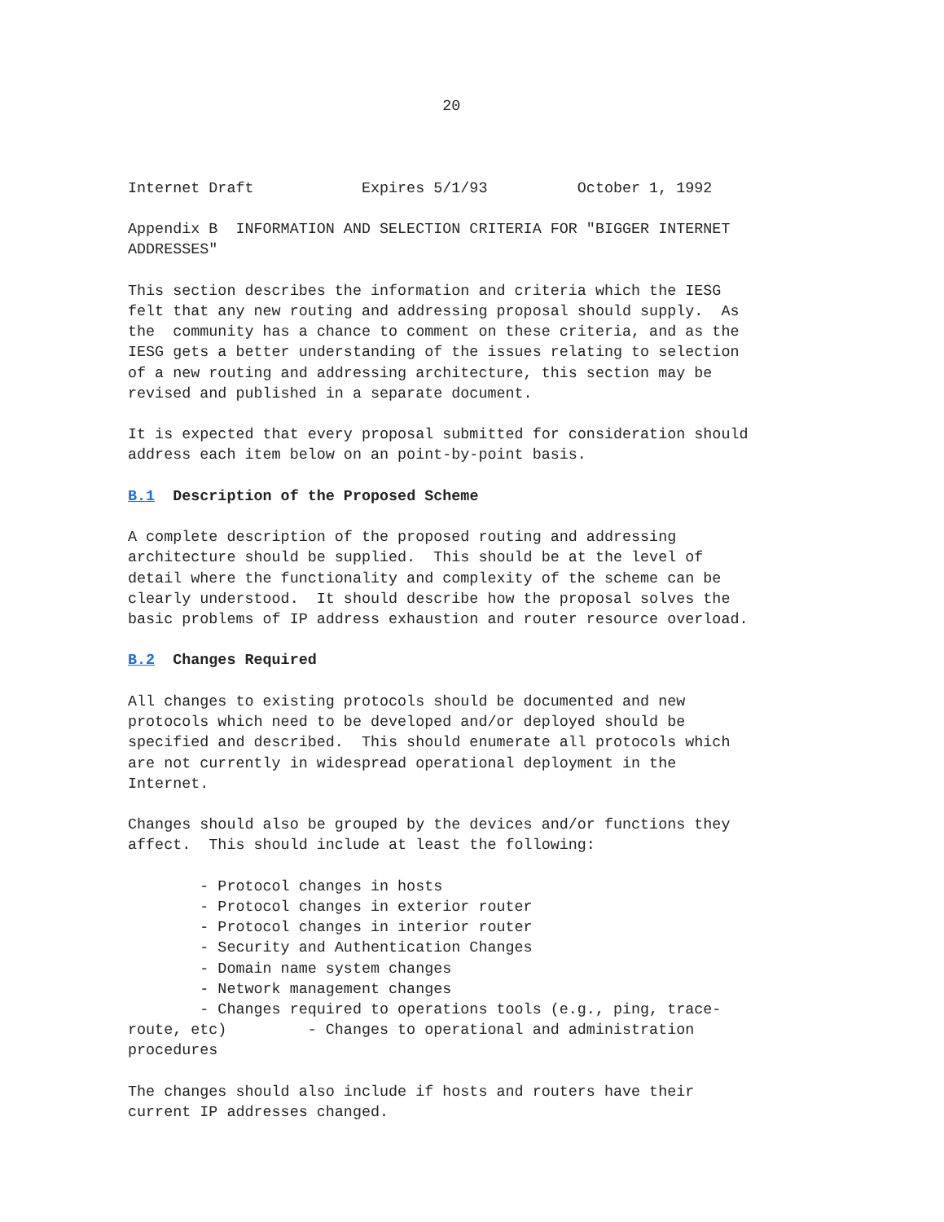20



Internet Draft            Expires 5/1/93          October 1, 1992

Appendix B  INFORMATION AND SELECTION CRITERIA FOR "BIGGER INTERNET
ADDRESSES"

This section describes the information and criteria which the IESG
felt that any new routing and addressing proposal should supply.  As
the  community has a chance to comment on these criteria, and as the
IESG gets a better understanding of the issues relating to selection
of a new routing and addressing architecture, this section may be
revised and published in a separate document.

It is expected that every proposal submitted for consideration should
address each item below on an point-by-point basis.

B.1  Description of the Proposed Scheme

A complete description of the proposed routing and addressing
architecture should be supplied.  This should be at the level of
detail where the functionality and complexity of the scheme can be
clearly understood.  It should describe how the proposal solves the
basic problems of IP address exhaustion and router resource overload.

B.2  Changes Required

All changes to existing protocols should be documented and new
protocols which need to be developed and/or deployed should be
specified and described.  This should enumerate all protocols which
are not currently in widespread operational deployment in the
Internet.

Changes should also be grouped by the devices and/or functions they
affect.  This should include at least the following:

        - Protocol changes in hosts
        - Protocol changes in exterior router
        - Protocol changes in interior router
        - Security and Authentication Changes
        - Domain name system changes
        - Network management changes
        - Changes required to operations tools (e.g., ping, trace-
route, etc)         - Changes to operational and administration
procedures

The changes should also include if hosts and routers have their
current IP addresses changed.